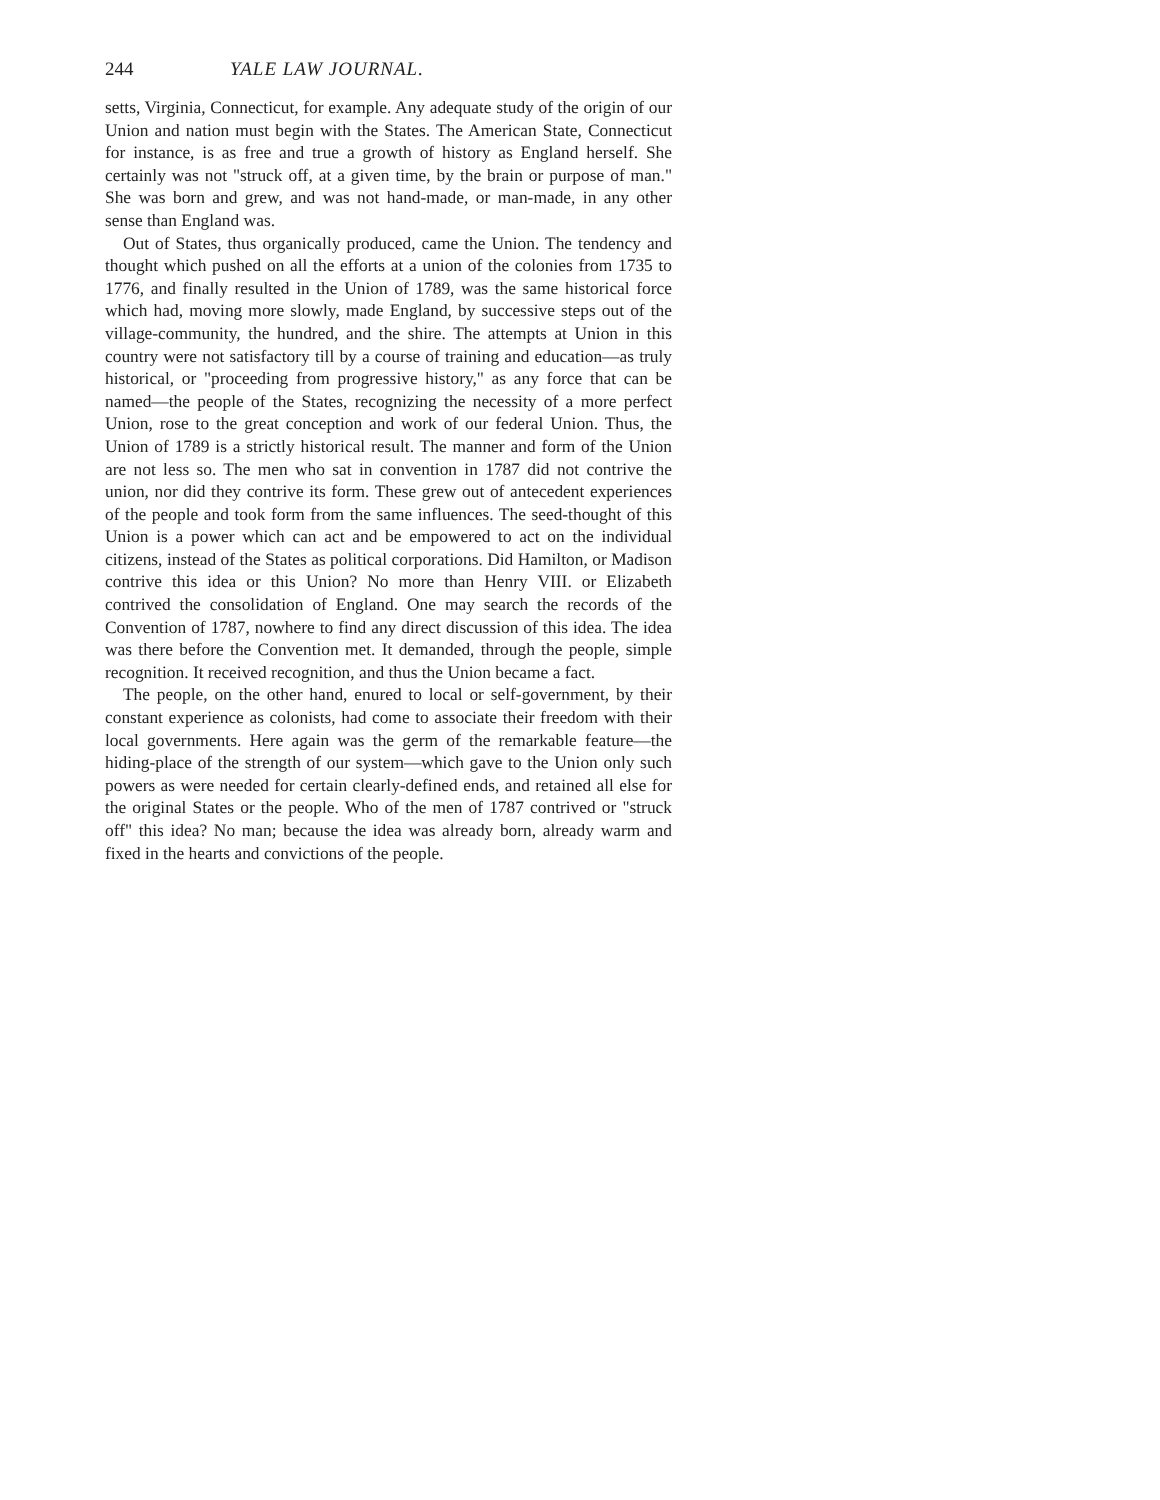244 YALE LAW JOURNAL.
setts, Virginia, Connecticut, for example. Any adequate study of the origin of our Union and nation must begin with the States. The American State, Connecticut for instance, is as free and true a growth of history as England herself. She certainly was not "struck off, at a given time, by the brain or purpose of man." She was born and grew, and was not hand-made, or man-made, in any other sense than England was.
Out of States, thus organically produced, came the Union. The tendency and thought which pushed on all the efforts at a union of the colonies from 1735 to 1776, and finally resulted in the Union of 1789, was the same historical force which had, moving more slowly, made England, by successive steps out of the village-community, the hundred, and the shire. The attempts at Union in this country were not satisfactory till by a course of training and education—as truly historical, or "proceeding from progressive history," as any force that can be named—the people of the States, recognizing the necessity of a more perfect Union, rose to the great conception and work of our federal Union. Thus, the Union of 1789 is a strictly historical result. The manner and form of the Union are not less so. The men who sat in convention in 1787 did not contrive the union, nor did they contrive its form. These grew out of antecedent experiences of the people and took form from the same influences. The seed-thought of this Union is a power which can act and be empowered to act on the individual citizens, instead of the States as political corporations. Did Hamilton, or Madison contrive this idea or this Union? No more than Henry VIII. or Elizabeth contrived the consolidation of England. One may search the records of the Convention of 1787, nowhere to find any direct discussion of this idea. The idea was there before the Convention met. It demanded, through the people, simple recognition. It received recognition, and thus the Union became a fact.
The people, on the other hand, enured to local or self-government, by their constant experience as colonists, had come to associate their freedom with their local governments. Here again was the germ of the remarkable feature—the hiding-place of the strength of our system—which gave to the Union only such powers as were needed for certain clearly-defined ends, and retained all else for the original States or the people. Who of the men of 1787 contrived or "struck off" this idea? No man; because the idea was already born, already warm and fixed in the hearts and convictions of the people.